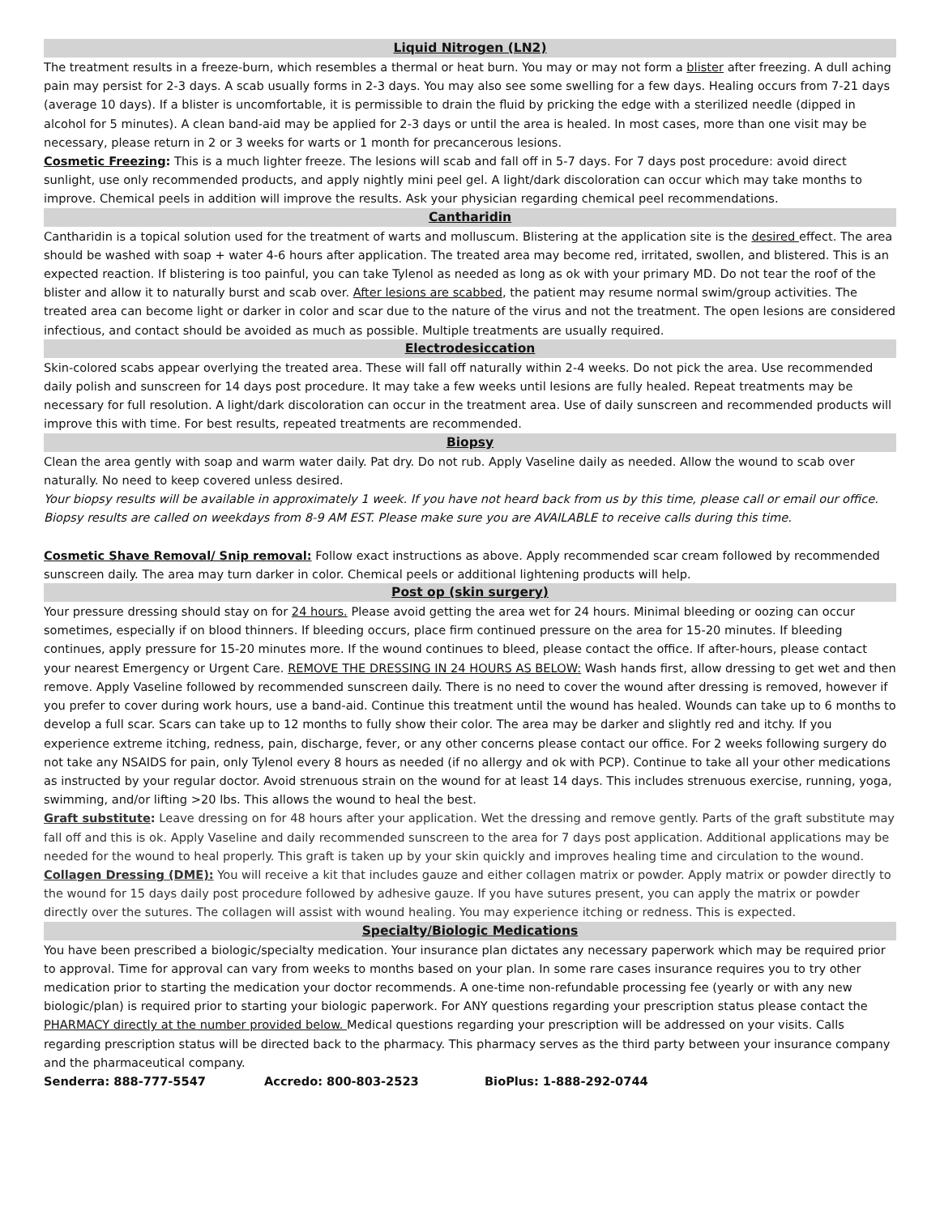Liquid Nitrogen (LN2)
The treatment results in a freeze-burn, which resembles a thermal or heat burn. You may or may not form a blister after freezing. A dull aching pain may persist for 2-3 days. A scab usually forms in 2-3 days. You may also see some swelling for a few days. Healing occurs from 7-21 days (average 10 days). If a blister is uncomfortable, it is permissible to drain the fluid by pricking the edge with a sterilized needle (dipped in alcohol for 5 minutes). A clean band-aid may be applied for 2-3 days or until the area is healed. In most cases, more than one visit may be necessary, please return in 2 or 3 weeks for warts or 1 month for precancerous lesions.
Cosmetic Freezing: This is a much lighter freeze. The lesions will scab and fall off in 5-7 days. For 7 days post procedure: avoid direct sunlight, use only recommended products, and apply nightly mini peel gel. A light/dark discoloration can occur which may take months to improve. Chemical peels in addition will improve the results. Ask your physician regarding chemical peel recommendations.
Cantharidin
Cantharidin is a topical solution used for the treatment of warts and molluscum. Blistering at the application site is the desired effect. The area should be washed with soap + water 4-6 hours after application. The treated area may become red, irritated, swollen, and blistered. This is an expected reaction. If blistering is too painful, you can take Tylenol as needed as long as ok with your primary MD. Do not tear the roof of the blister and allow it to naturally burst and scab over. After lesions are scabbed, the patient may resume normal swim/group activities. The treated area can become light or darker in color and scar due to the nature of the virus and not the treatment. The open lesions are considered infectious, and contact should be avoided as much as possible. Multiple treatments are usually required.
Electrodesiccation
Skin-colored scabs appear overlying the treated area. These will fall off naturally within 2-4 weeks. Do not pick the area. Use recommended daily polish and sunscreen for 14 days post procedure. It may take a few weeks until lesions are fully healed. Repeat treatments may be necessary for full resolution. A light/dark discoloration can occur in the treatment area. Use of daily sunscreen and recommended products will improve this with time. For best results, repeated treatments are recommended.
Biopsy
Clean the area gently with soap and warm water daily. Pat dry. Do not rub. Apply Vaseline daily as needed. Allow the wound to scab over naturally. No need to keep covered unless desired.
Your biopsy results will be available in approximately 1 week. If you have not heard back from us by this time, please call or email our office. Biopsy results are called on weekdays from 8-9 AM EST. Please make sure you are AVAILABLE to receive calls during this time.
Cosmetic Shave Removal/ Snip removal: Follow exact instructions as above. Apply recommended scar cream followed by recommended sunscreen daily. The area may turn darker in color. Chemical peels or additional lightening products will help.
Post op (skin surgery)
Your pressure dressing should stay on for 24 hours. Please avoid getting the area wet for 24 hours. Minimal bleeding or oozing can occur sometimes, especially if on blood thinners. If bleeding occurs, place firm continued pressure on the area for 15-20 minutes. If bleeding continues, apply pressure for 15-20 minutes more. If the wound continues to bleed, please contact the office. If after-hours, please contact your nearest Emergency or Urgent Care. REMOVE THE DRESSING IN 24 HOURS AS BELOW: Wash hands first, allow dressing to get wet and then remove. Apply Vaseline followed by recommended sunscreen daily. There is no need to cover the wound after dressing is removed, however if you prefer to cover during work hours, use a band-aid. Continue this treatment until the wound has healed. Wounds can take up to 6 months to develop a full scar. Scars can take up to 12 months to fully show their color. The area may be darker and slightly red and itchy. If you experience extreme itching, redness, pain, discharge, fever, or any other concerns please contact our office. For 2 weeks following surgery do not take any NSAIDS for pain, only Tylenol every 8 hours as needed (if no allergy and ok with PCP). Continue to take all your other medications as instructed by your regular doctor. Avoid strenuous strain on the wound for at least 14 days. This includes strenuous exercise, running, yoga, swimming, and/or lifting >20 lbs. This allows the wound to heal the best.
Graft substitute: Leave dressing on for 48 hours after your application. Wet the dressing and remove gently. Parts of the graft substitute may fall off and this is ok. Apply Vaseline and daily recommended sunscreen to the area for 7 days post application. Additional applications may be needed for the wound to heal properly. This graft is taken up by your skin quickly and improves healing time and circulation to the wound.
Collagen Dressing (DME): You will receive a kit that includes gauze and either collagen matrix or powder. Apply matrix or powder directly to the wound for 15 days daily post procedure followed by adhesive gauze. If you have sutures present, you can apply the matrix or powder directly over the sutures. The collagen will assist with wound healing. You may experience itching or redness. This is expected.
Specialty/Biologic Medications
You have been prescribed a biologic/specialty medication. Your insurance plan dictates any necessary paperwork which may be required prior to approval. Time for approval can vary from weeks to months based on your plan. In some rare cases insurance requires you to try other medication prior to starting the medication your doctor recommends. A one-time non-refundable processing fee (yearly or with any new biologic/plan) is required prior to starting your biologic paperwork. For ANY questions regarding your prescription status please contact the PHARMACY directly at the number provided below. Medical questions regarding your prescription will be addressed on your visits. Calls regarding prescription status will be directed back to the pharmacy. This pharmacy serves as the third party between your insurance company and the pharmaceutical company.
Senderra: 888-777-5547 Accredo: 800-803-2523 BioPlus: 1-888-292-0744